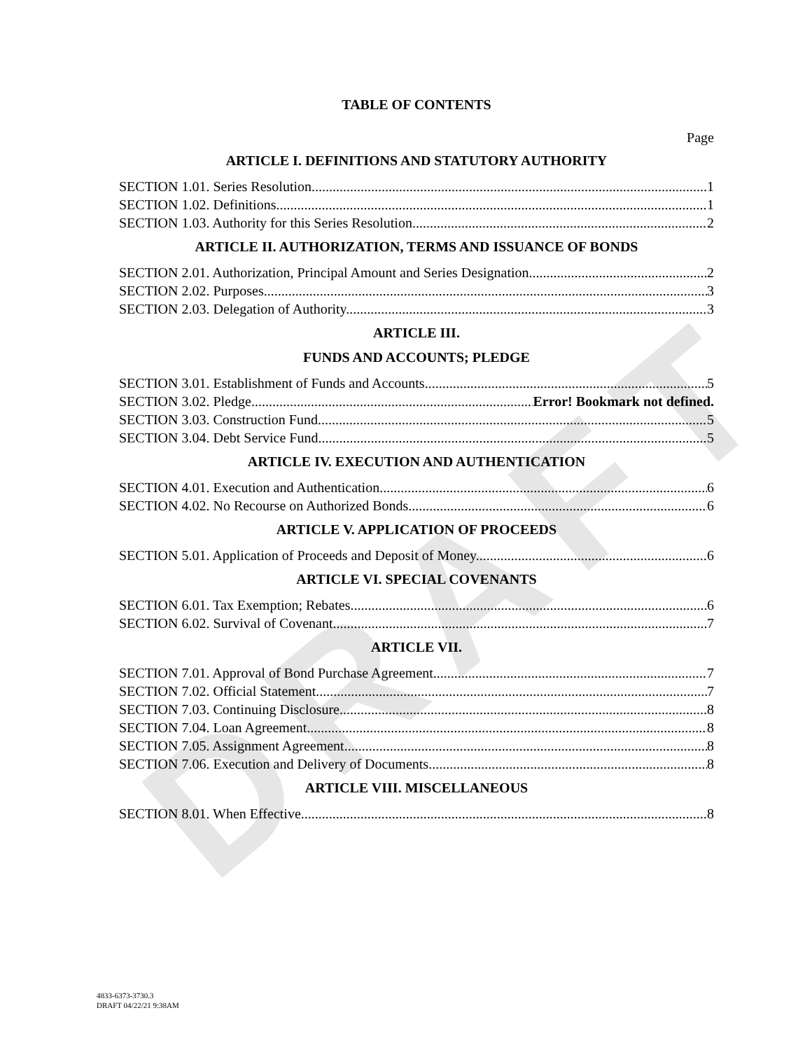DRAFT
TABLE OF CONTENTS
Page
ARTICLE I. DEFINITIONS AND STATUTORY AUTHORITY
SECTION 1.01. Series Resolution 1
SECTION 1.02. Definitions 1
SECTION 1.03. Authority for this Series Resolution 2
ARTICLE II. AUTHORIZATION, TERMS AND ISSUANCE OF BONDS
SECTION 2.01. Authorization, Principal Amount and Series Designation. 2
SECTION 2.02. Purposes. 3
SECTION 2.03. Delegation of Authority. 3
ARTICLE III.
FUNDS AND ACCOUNTS; PLEDGE
SECTION 3.01. Establishment of Funds and Accounts 5
SECTION 3.02. Pledge Error! Bookmark not defined.
SECTION 3.03. Construction Fund 5
SECTION 3.04. Debt Service Fund 5
ARTICLE IV. EXECUTION AND AUTHENTICATION
SECTION 4.01. Execution and Authentication. 6
SECTION 4.02. No Recourse on Authorized Bonds. 6
ARTICLE V. APPLICATION OF PROCEEDS
SECTION 5.01. Application of Proceeds and Deposit of Money. 6
ARTICLE VI. SPECIAL COVENANTS
SECTION 6.01. Tax Exemption; Rebates. 6
SECTION 6.02. Survival of Covenant. 7
ARTICLE VII.
SECTION 7.01. Approval of Bond Purchase Agreement. 7
SECTION 7.02. Official Statement. 7
SECTION 7.03. Continuing Disclosure 8
SECTION 7.04. Loan Agreement 8
SECTION 7.05. Assignment Agreement 8
SECTION 7.06. Execution and Delivery of Documents 8
ARTICLE VIII. MISCELLANEOUS
SECTION 8.01. When Effective. 8
4833-6373-3730.3
DRAFT 04/22/21 9:38AM